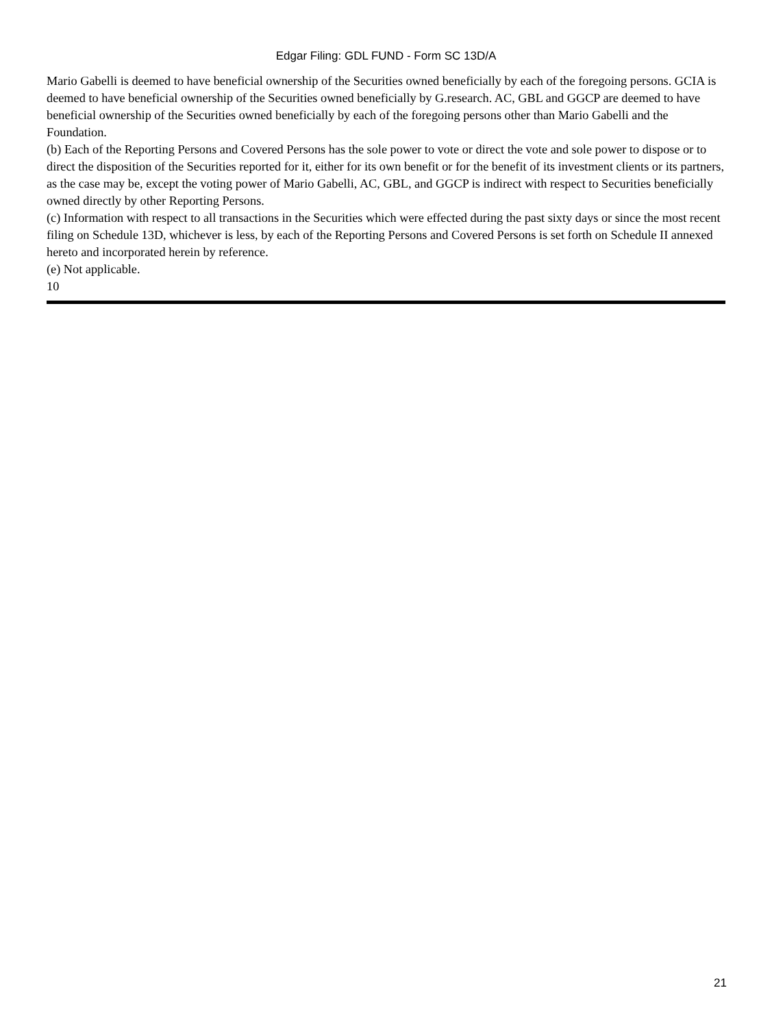Edgar Filing: GDL FUND - Form SC 13D/A
Mario Gabelli is deemed to have beneficial ownership of the Securities owned beneficially by each of the foregoing persons. GCIA is deemed to have beneficial ownership of the Securities owned beneficially by G.research. AC, GBL and GGCP are deemed to have beneficial ownership of the Securities owned beneficially by each of the foregoing persons other than Mario Gabelli and the Foundation.
(b) Each of the Reporting Persons and Covered Persons has the sole power to vote or direct the vote and sole power to dispose or to direct the disposition of the Securities reported for it, either for its own benefit or for the benefit of its investment clients or its partners, as the case may be, except the voting power of Mario Gabelli, AC, GBL, and GGCP is indirect with respect to Securities beneficially owned directly by other Reporting Persons.
(c) Information with respect to all transactions in the Securities which were effected during the past sixty days or since the most recent filing on Schedule 13D, whichever is less, by each of the Reporting Persons and Covered Persons is set forth on Schedule II annexed hereto and incorporated herein by reference.
(e) Not applicable.
10
21